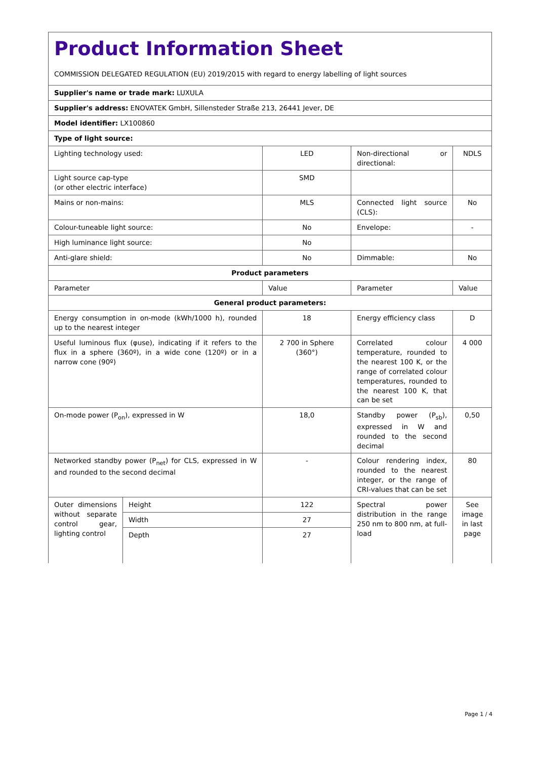| Product Information Sheet COMMISSION DELEGATED REGULATION (EU) 2019/2015 with regard to energy labelling of light sources | | | | |
| Supplier's name or trade mark: LUXULA | | | | |
| Supplier's address: ENOVATEK GmbH, Sillensteder Straße 213, 26441 Jever, DE | | | | |
| Model identifier: LX100860 | | | | |
| Type of light source: | | | | |
| Lighting technology used: | | LED | Non-directional or directional: | NDLS |
| Light source cap-type (or other electric interface) | | SMD | | |
| Mains or non-mains: | | MLS | Connected light source (CLS): | No |
| Colour-tuneable light source: | | No | Envelope: | - |
| High luminance light source: | | No | | |
| Anti-glare shield: | | No | Dimmable: | No |
| Product parameters | | | | |
| Parameter | | Value | Parameter | Value |
| General product parameters: | | | | |
| Energy consumption in on-mode (kWh/1000 h), rounded up to the nearest integer | | 18 | Energy efficiency class | D |
| Useful luminous flux (φuse), indicating if it refers to the flux in a sphere (360º), in a wide cone (120º) or in a narrow cone (90º) | | 2 700 in Sphere (360°) | Correlated colour temperature, rounded to the nearest 100 K, or the range of correlated colour temperatures, rounded to the nearest 100 K, that can be set | 4 000 |
| On-mode power (P<sub>on</sub>), expressed in W | | 18,0 | Standby power (P<sub>sb</sub>), expressed in W and rounded to the second decimal | 0,50 |
| Networked standby power (P<sub>net</sub>) for CLS, expressed in W and rounded to the second decimal | | - | Colour rendering index, rounded to the nearest integer, or the range of CRI-values that can be set | 80 |
| Outer dimensions without separate control gear, lighting control | Height | 122 | Spectral power distribution in the range 250 nm to 800 nm, at full-load | See image in last page |
| | Width | 27 | | |
| | Depth | 27 | | |
Page 1 / 4